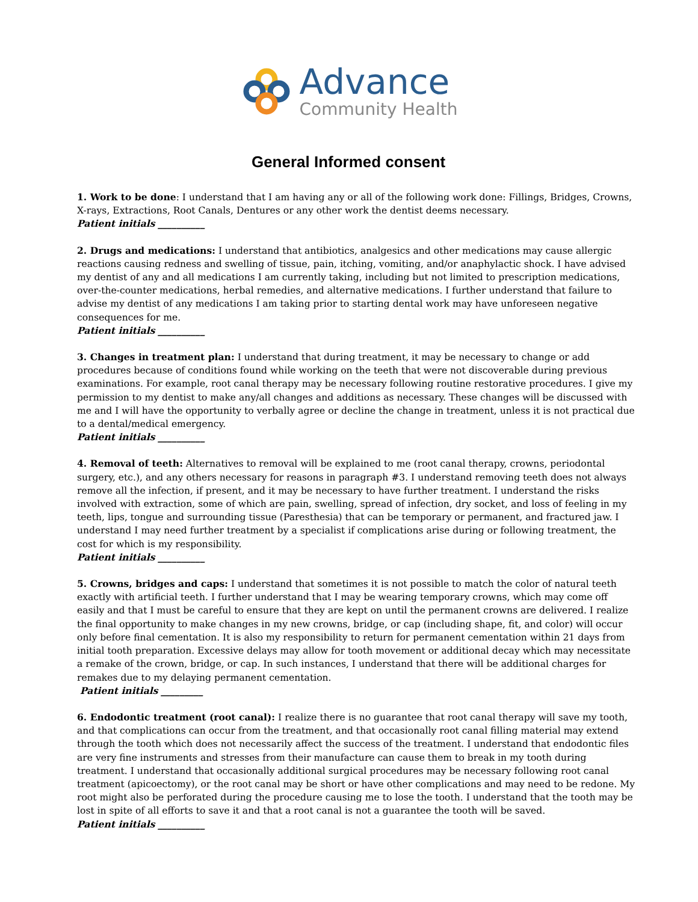Advance
Community Health
General Informed consent
1. Work to be done: I understand that I am having any or all of the following work done: Fillings, Bridges, Crowns, X-rays, Extractions, Root Canals, Dentures or any other work the dentist deems necessary.
Patient initials __________
2. Drugs and medications: I understand that antibiotics, analgesics and other medications may cause allergic reactions causing redness and swelling of tissue, pain, itching, vomiting, and/or anaphylactic shock. I have advised my dentist of any and all medications I am currently taking, including but not limited to prescription medications, over-the-counter medications, herbal remedies, and alternative medications. I further understand that failure to advise my dentist of any medications I am taking prior to starting dental work may have unforeseen negative consequences for me.
Patient initials __________
3. Changes in treatment plan: I understand that during treatment, it may be necessary to change or add procedures because of conditions found while working on the teeth that were not discoverable during previous examinations. For example, root canal therapy may be necessary following routine restorative procedures. I give my permission to my dentist to make any/all changes and additions as necessary. These changes will be discussed with me and I will have the opportunity to verbally agree or decline the change in treatment, unless it is not practical due to a dental/medical emergency.
Patient initials __________
4. Removal of teeth: Alternatives to removal will be explained to me (root canal therapy, crowns, periodontal surgery, etc.), and any others necessary for reasons in paragraph #3. I understand removing teeth does not always remove all the infection, if present, and it may be necessary to have further treatment. I understand the risks involved with extraction, some of which are pain, swelling, spread of infection, dry socket, and loss of feeling in my teeth, lips, tongue and surrounding tissue (Paresthesia) that can be temporary or permanent, and fractured jaw. I understand I may need further treatment by a specialist if complications arise during or following treatment, the cost for which is my responsibility.
Patient initials __________
5. Crowns, bridges and caps: I understand that sometimes it is not possible to match the color of natural teeth exactly with artificial teeth. I further understand that I may be wearing temporary crowns, which may come off easily and that I must be careful to ensure that they are kept on until the permanent crowns are delivered. I realize the final opportunity to make changes in my new crowns, bridge, or cap (including shape, fit, and color) will occur only before final cementation. It is also my responsibility to return for permanent cementation within 21 days from initial tooth preparation. Excessive delays may allow for tooth movement or additional decay which may necessitate a remake of the crown, bridge, or cap. In such instances, I understand that there will be additional charges for remakes due to my delaying permanent cementation.
Patient initials _________
6. Endodontic treatment (root canal): I realize there is no guarantee that root canal therapy will save my tooth, and that complications can occur from the treatment, and that occasionally root canal filling material may extend through the tooth which does not necessarily affect the success of the treatment. I understand that endodontic files are very fine instruments and stresses from their manufacture can cause them to break in my tooth during treatment. I understand that occasionally additional surgical procedures may be necessary following root canal treatment (apicoectomy), or the root canal may be short or have other complications and may need to be redone. My root might also be perforated during the procedure causing me to lose the tooth. I understand that the tooth may be lost in spite of all efforts to save it and that a root canal is not a guarantee the tooth will be saved.
Patient initials __________